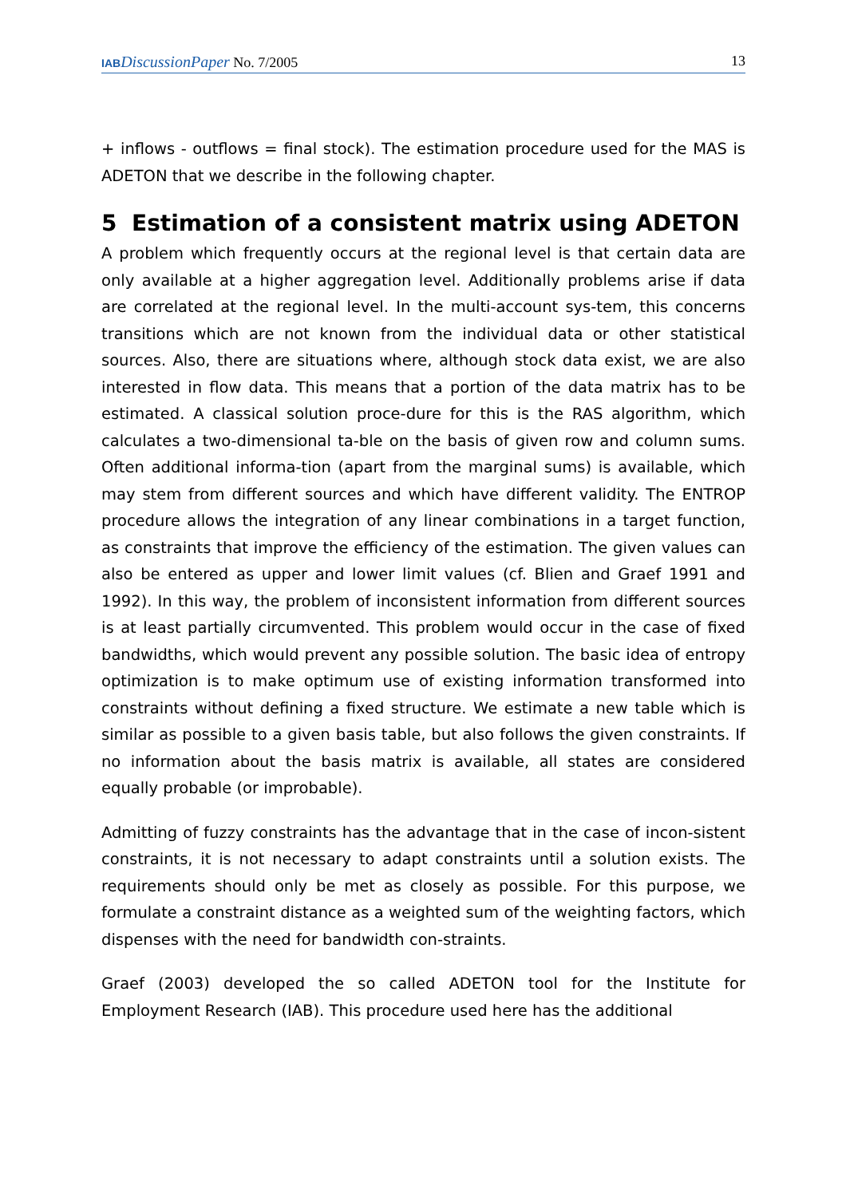IAB DiscussionPaper No. 7/2005 13
+ inflows - outflows = final stock). The estimation procedure used for the MAS is ADETON that we describe in the following chapter.
5 Estimation of a consistent matrix using ADETON
A problem which frequently occurs at the regional level is that certain data are only available at a higher aggregation level. Additionally problems arise if data are correlated at the regional level. In the multi-account sys-tem, this concerns transitions which are not known from the individual data or other statistical sources. Also, there are situations where, although stock data exist, we are also interested in flow data. This means that a portion of the data matrix has to be estimated. A classical solution proce-dure for this is the RAS algorithm, which calculates a two-dimensional ta-ble on the basis of given row and column sums. Often additional informa-tion (apart from the marginal sums) is available, which may stem from different sources and which have different validity. The ENTROP procedure allows the integration of any linear combinations in a target function, as constraints that improve the efficiency of the estimation. The given values can also be entered as upper and lower limit values (cf. Blien and Graef 1991 and 1992). In this way, the problem of inconsistent information from different sources is at least partially circumvented. This problem would occur in the case of fixed bandwidths, which would prevent any possible solution. The basic idea of entropy optimization is to make optimum use of existing information transformed into constraints without defining a fixed structure. We estimate a new table which is similar as possible to a given basis table, but also follows the given constraints. If no information about the basis matrix is available, all states are considered equally probable (or improbable).
Admitting of fuzzy constraints has the advantage that in the case of incon-sistent constraints, it is not necessary to adapt constraints until a solution exists. The requirements should only be met as closely as possible. For this purpose, we formulate a constraint distance as a weighted sum of the weighting factors, which dispenses with the need for bandwidth con-straints.
Graef (2003) developed the so called ADETON tool for the Institute for Employment Research (IAB). This procedure used here has the additional